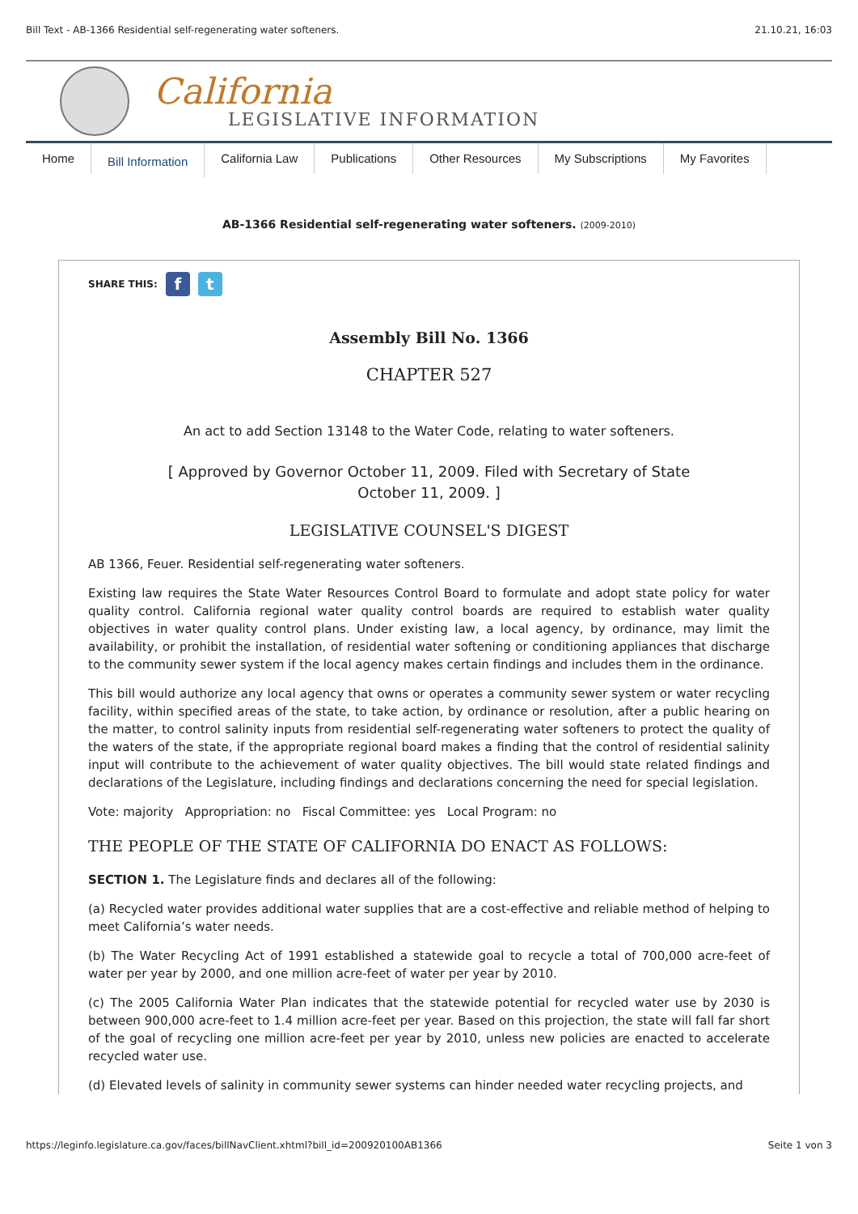Bill Text - AB-1366 Residential self-regenerating water softeners. 21.10.21, 16:03
California
LEGISLATIVE INFORMATION
Home
Bill Information
California Law Publications Other Resources My Subscriptions My Favorites
AB-1366 Residential self-regenerating water softeners. (2009-2010)
SHARE THIS: f t
Assembly Bill No. 1366
CHAPTER 527
An act to add Section 13148 to the Water Code, relating to water softeners.
[ Approved by Governor October 11, 2009. Filed with Secretary of State
October 11, 2009. ]
LEGISLATIVE COUNSEL'S DIGEST
AB 1366, Feuer. Residential self-regenerating water softeners.
Existing law requires the State Water Resources Control Board to formulate and adopt state policy for water quality control. California regional water quality control boards are required to establish water quality objectives in water quality control plans. Under existing law, a local agency, by ordinance, may limit the availability, or prohibit the installation, of residential water softening or conditioning appliances that discharge to the community sewer system if the local agency makes certain findings and includes them in the ordinance.
This bill would authorize any local agency that owns or operates a community sewer system or water recycling facility, within specified areas of the state, to take action, by ordinance or resolution, after a public hearing on the matter, to control salinity inputs from residential self-regenerating water softeners to protect the quality of the waters of the state, if the appropriate regional board makes a finding that the control of residential salinity input will contribute to the achievement of water quality objectives. The bill would state related findings and declarations of the Legislature, including findings and declarations concerning the need for special legislation.
Vote: majority Appropriation: no Fiscal Committee: yes Local Program: no
THE PEOPLE OF THE STATE OF CALIFORNIA DO ENACT AS FOLLOWS:
SECTION 1. The Legislature finds and declares all of the following:
(a) Recycled water provides additional water supplies that are a cost-effective and reliable method of helping to meet California’s water needs.
(b) The Water Recycling Act of 1991 established a statewide goal to recycle a total of 700,000 acre-feet of water per year by 2000, and one million acre-feet of water per year by 2010.
(c) The 2005 California Water Plan indicates that the statewide potential for recycled water use by 2030 is between 900,000 acre-feet to 1.4 million acre-feet per year. Based on this projection, the state will fall far short of the goal of recycling one million acre-feet per year by 2010, unless new policies are enacted to accelerate recycled water use.
(d) Elevated levels of salinity in community sewer systems can hinder needed water recycling projects, and
https://leginfo.legislature.ca.gov/faces/billNavClient.xhtml?bill_id=200920100AB1366 Seite 1 von 3